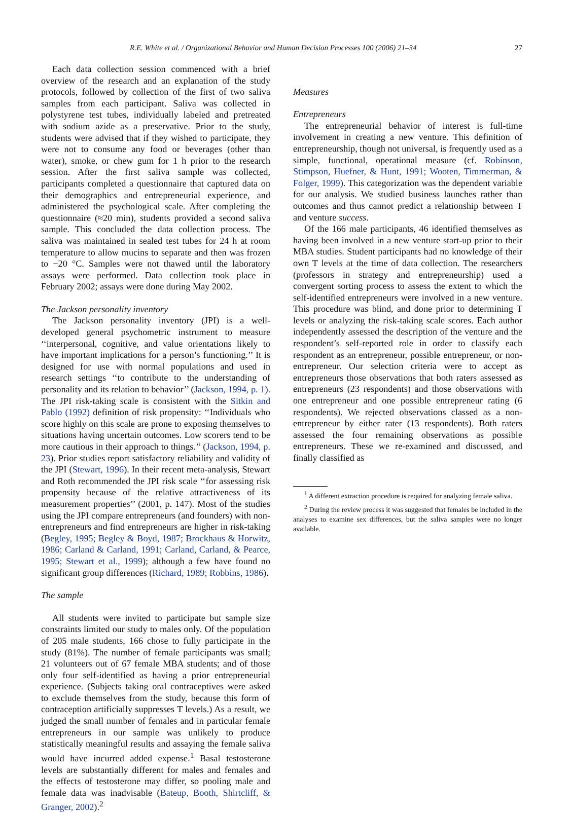R.E. White et al. / Organizational Behavior and Human Decision Processes 100 (2006) 21–34 27
Each data collection session commenced with a brief overview of the research and an explanation of the study protocols, followed by collection of the first of two saliva samples from each participant. Saliva was collected in polystyrene test tubes, individually labeled and pretreated with sodium azide as a preservative. Prior to the study, students were advised that if they wished to participate, they were not to consume any food or beverages (other than water), smoke, or chew gum for 1 h prior to the research session. After the first saliva sample was collected, participants completed a questionnaire that captured data on their demographics and entrepreneurial experience, and administered the psychological scale. After completing the questionnaire (≈20 min), students provided a second saliva sample. This concluded the data collection process. The saliva was maintained in sealed test tubes for 24 h at room temperature to allow mucins to separate and then was frozen to −20 °C. Samples were not thawed until the laboratory assays were performed. Data collection took place in February 2002; assays were done during May 2002.
The Jackson personality inventory
The Jackson personality inventory (JPI) is a well-developed general psychometric instrument to measure ‘‘interpersonal, cognitive, and value orientations likely to have important implications for a person’s functioning.’’ It is designed for use with normal populations and used in research settings ‘‘to contribute to the understanding of personality and its relation to behavior’’ (Jackson, 1994, p. 1). The JPI risk-taking scale is consistent with the Sitkin and Pablo (1992) definition of risk propensity: ‘‘Individuals who score highly on this scale are prone to exposing themselves to situations having uncertain outcomes. Low scorers tend to be more cautious in their approach to things.’’ (Jackson, 1994, p. 23). Prior studies report satisfactory reliability and validity of the JPI (Stewart, 1996). In their recent meta-analysis, Stewart and Roth recommended the JPI risk scale ‘‘for assessing risk propensity because of the relative attractiveness of its measurement properties’’ (2001, p. 147). Most of the studies using the JPI compare entrepreneurs (and founders) with non-entrepreneurs and find entrepreneurs are higher in risk-taking (Begley, 1995; Begley & Boyd, 1987; Brockhaus & Horwitz, 1986; Carland & Carland, 1991; Carland, Carland, & Pearce, 1995; Stewart et al., 1999); although a few have found no significant group differences (Richard, 1989; Robbins, 1986).
The sample
All students were invited to participate but sample size constraints limited our study to males only. Of the population of 205 male students, 166 chose to fully participate in the study (81%). The number of female participants was small; 21 volunteers out of 67 female MBA students; and of those only four self-identified as having a prior entrepreneurial experience. (Subjects taking oral contraceptives were asked to exclude themselves from the study, because this form of contraception artificially suppresses T levels.) As a result, we judged the small number of females and in particular female entrepreneurs in our sample was unlikely to produce statistically meaningful results and assaying the female saliva would have incurred added expense.<sup>1</sup> Basal testosterone levels are substantially different for males and females and the effects of testosterone may differ, so pooling male and female data was inadvisable (Bateup, Booth, Shirtcliff, & Granger, 2002).<sup>2</sup>
Measures
Entrepreneurs
The entrepreneurial behavior of interest is full-time involvement in creating a new venture. This definition of entrepreneurship, though not universal, is frequently used as a simple, functional, operational measure (cf. Robinson, Stimpson, Huefner, & Hunt, 1991; Wooten, Timmerman, & Folger, 1999). This categorization was the dependent variable for our analysis. We studied business launches rather than outcomes and thus cannot predict a relationship between T and venture success.
Of the 166 male participants, 46 identified themselves as having been involved in a new venture start-up prior to their MBA studies. Student participants had no knowledge of their own T levels at the time of data collection. The researchers (professors in strategy and entrepreneurship) used a convergent sorting process to assess the extent to which the self-identified entrepreneurs were involved in a new venture. This procedure was blind, and done prior to determining T levels or analyzing the risk-taking scale scores. Each author independently assessed the description of the venture and the respondent’s self-reported role in order to classify each respondent as an entrepreneur, possible entrepreneur, or non-entrepreneur. Our selection criteria were to accept as entrepreneurs those observations that both raters assessed as entrepreneurs (23 respondents) and those observations with one entrepreneur and one possible entrepreneur rating (6 respondents). We rejected observations classed as a non-entrepreneur by either rater (13 respondents). Both raters assessed the four remaining observations as possible entrepreneurs. These we re-examined and discussed, and finally classified as
<sup>1</sup> A different extraction procedure is required for analyzing female saliva.
<sup>2</sup> During the review process it was suggested that females be included in the analyses to examine sex differences, but the saliva samples were no longer available.